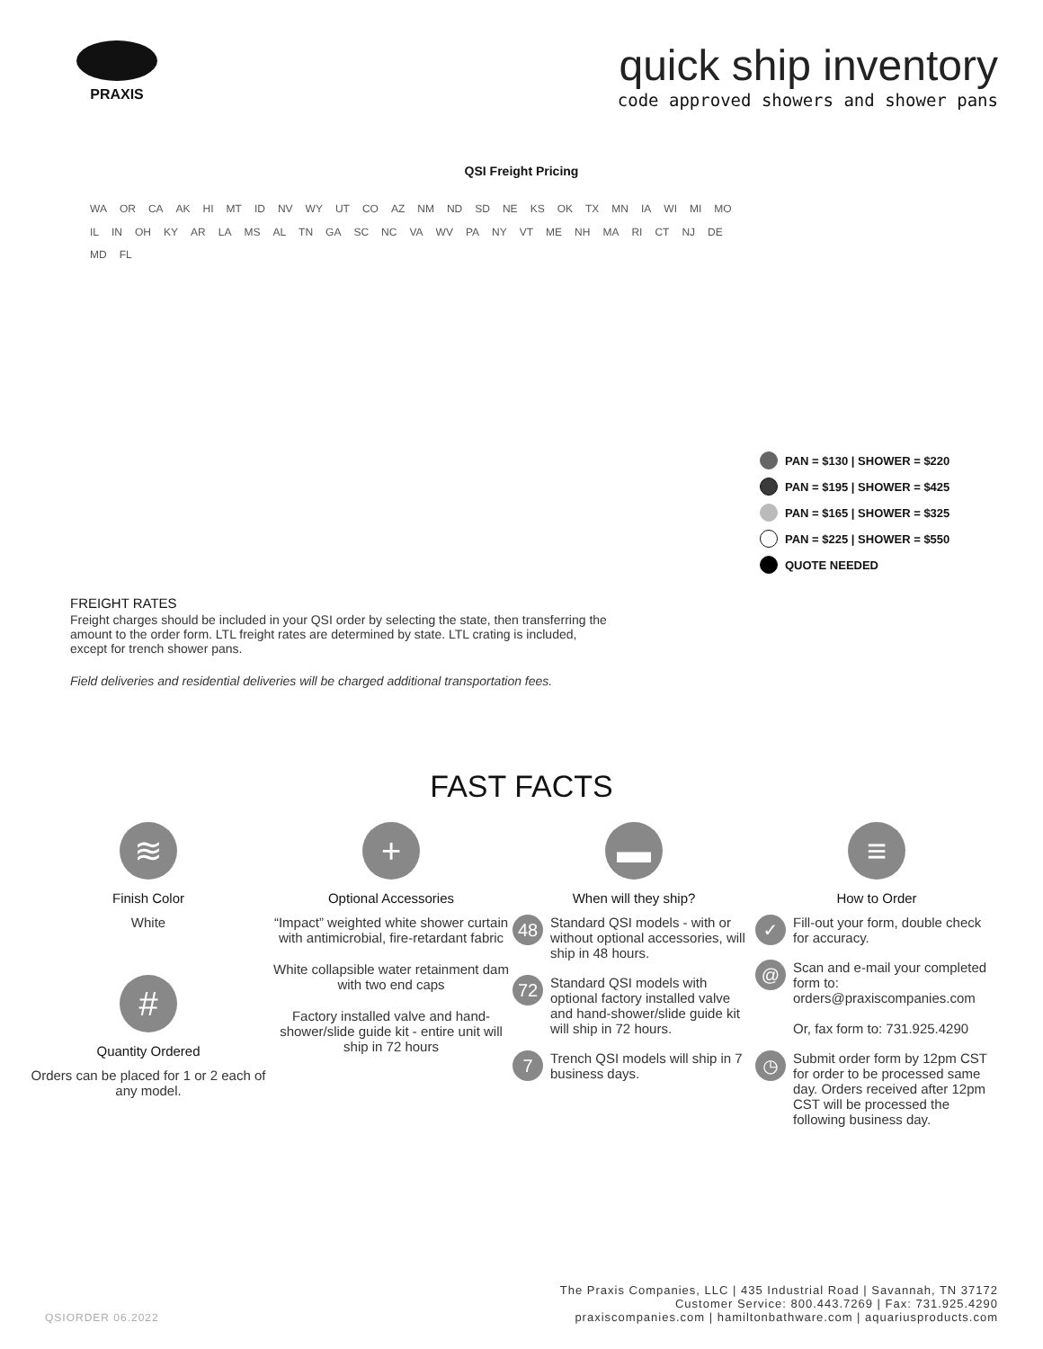PRAXIS
quick ship inventory
code approved showers and shower pans
QSI Freight Pricing
WA OR CA AK HI MT ID NV WY UT CO AZ NM ND SD NE KS OK TX MN IA WI MI MO IL IN OH KY AR LA MS AL TN GA SC NC VA WV PA NY VT ME NH MA RI CT NJ DE MD FL
PAN = $130 | SHOWER = $220
PAN = $195 | SHOWER = $425
PAN = $165 | SHOWER = $325
PAN = $225 | SHOWER = $550
QUOTE NEEDED
FREIGHT RATES
Freight charges should be included in your QSI order by selecting the state, then transferring the amount to the order form. LTL freight rates are determined by state. LTL crating is included, except for trench shower pans.
Field deliveries and residential deliveries will be charged additional transportation fees.
FAST FACTS
≋
Finish Color
White
#
Quantity Ordered
Orders can be placed for 1 or 2 each of any model.
+
Optional Accessories
“Impact” weighted white shower curtain with antimicrobial, fire-retardant fabric
White collapsible water retainment dam with two end caps
Factory installed valve and hand-shower/slide guide kit - entire unit will ship in 72 hours
▬
When will they ship?
48 Standard QSI models - with or without optional accessories, will ship in 48 hours.
72 Standard QSI models with optional factory installed valve and hand-shower/slide guide kit will ship in 72 hours.
7 Trench QSI models will ship in 7 business days.
≡
How to Order
✓ Fill-out your form, double check for accuracy.
@ Scan and e-mail your completed form to: orders@praxiscompanies.com
Or, fax form to: 731.925.4290
◷ Submit order form by 12pm CST for order to be processed same day. Orders received after 12pm CST will be processed the following business day.
QSIORDER 06.2022
The Praxis Companies, LLC | 435 Industrial Road | Savannah, TN 37172
Customer Service: 800.443.7269 | Fax: 731.925.4290
praxiscompanies.com | hamiltonbathware.com | aquariusproducts.com